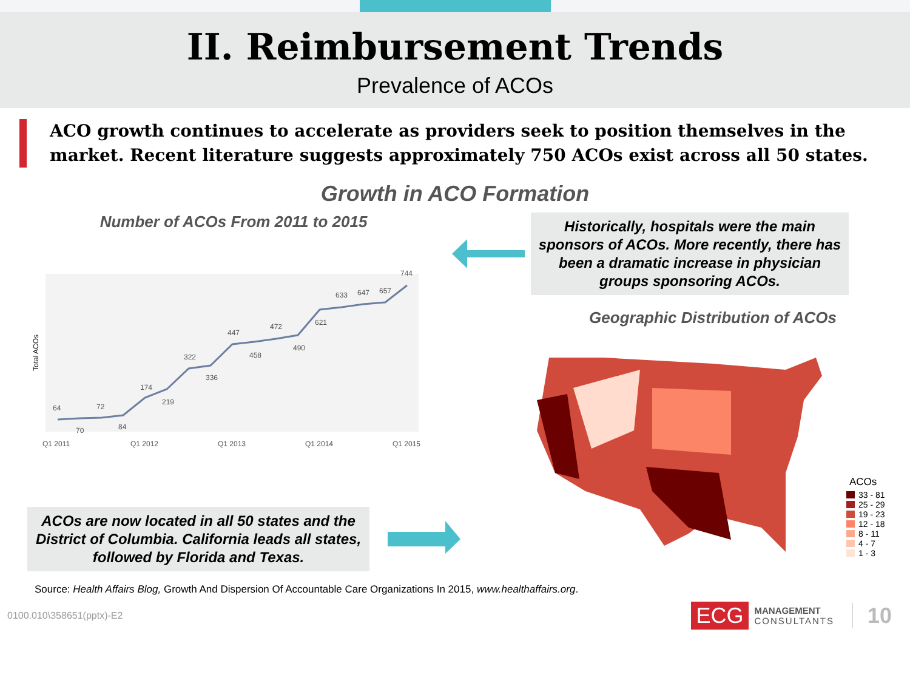II. Reimbursement Trends
Prevalence of ACOs
ACO growth continues to accelerate as providers seek to position themselves in the market. Recent literature suggests approximately 750 ACOs exist across all 50 states.
Growth in ACO Formation
Number of ACOs From 2011 to 2015
Total ACOs
64
70
72
84
174
219
322
336
447
458
472
490
621
633
647
657
744
Q1 2011
Q1 2012
Q1 2013
Q1 2014
Q1 2015
ACOs are now located in all 50 states and the District of Columbia. California leads all states, followed by Florida and Texas.
Historically, hospitals were the main sponsors of ACOs. More recently, there has been a dramatic increase in physician groups sponsoring ACOs.
Geographic Distribution of ACOs
ACOs
33 - 81
25 - 29
19 - 23
12 - 18
8 - 11
4 - 7
1 - 3
Source: Health Affairs Blog, Growth And Dispersion Of Accountable Care Organizations In 2015, www.healthaffairs.org.
0100.010\358651(pptx)-E2
ECG MANAGEMENT
CONSULTANTS 10